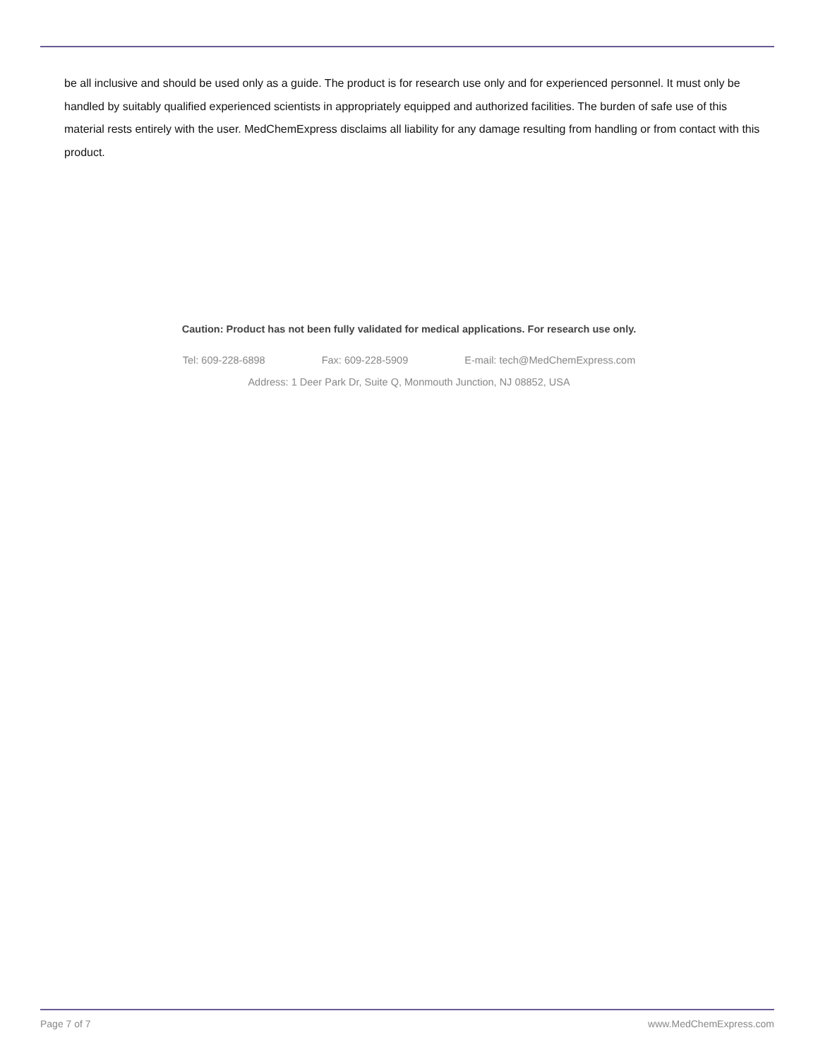be all inclusive and should be used only as a guide. The product is for research use only and for experienced personnel. It must only be handled by suitably qualified experienced scientists in appropriately equipped and authorized facilities. The burden of safe use of this material rests entirely with the user. MedChemExpress disclaims all liability for any damage resulting from handling or from contact with this product.
Caution: Product has not been fully validated for medical applications. For research use only.
Tel: 609-228-6898 Fax: 609-228-5909 E-mail: tech@MedChemExpress.com
Address: 1 Deer Park Dr, Suite Q, Monmouth Junction, NJ 08852, USA
Page 7 of 7 www.MedChemExpress.com